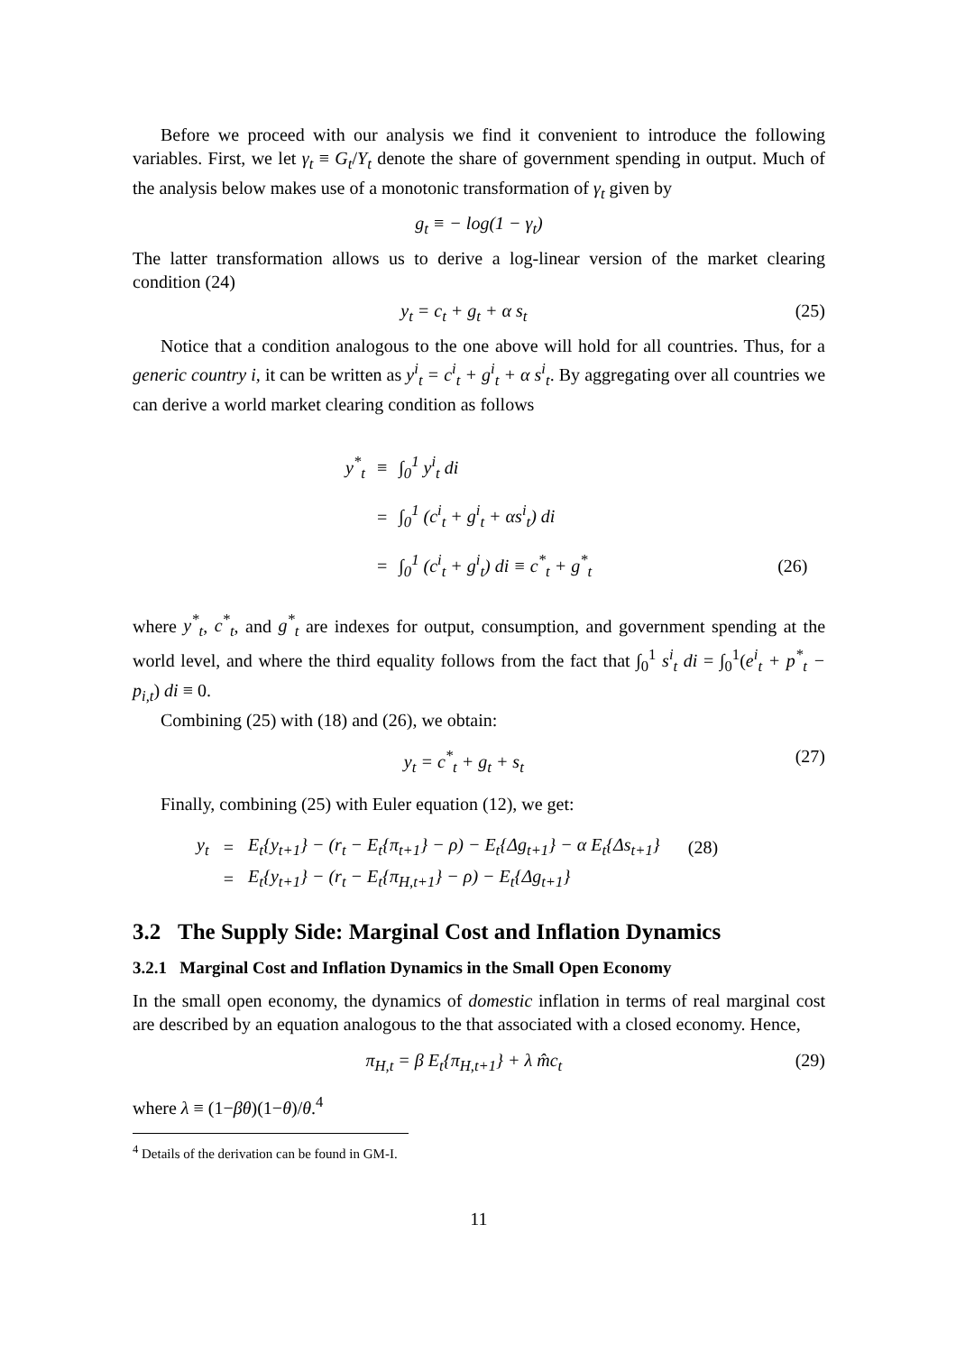Before we proceed with our analysis we find it convenient to introduce the following variables. First, we let γ<sub>t</sub> ≡ G<sub>t</sub>/Y<sub>t</sub> denote the share of government spending in output. Much of the analysis below makes use of a monotonic transformation of γ<sub>t</sub> given by
g<sub>t</sub> ≡ − log(1 − γ<sub>t</sub>)
The latter transformation allows us to derive a log-linear version of the market clearing condition (24)
y<sub>t</sub> = c<sub>t</sub> + g<sub>t</sub> + α s<sub>t</sub> (25)
Notice that a condition analogous to the one above will hold for all countries. Thus, for a generic country i, it can be written as y<sup>i</sup><sub>t</sub> = c<sup>i</sup><sub>t</sub> + g<sup>i</sup><sub>t</sub> + α s<sup>i</sup><sub>t</sub>. By aggregating over all countries we can derive a world market clearing condition as follows
| y<sup>*</sup><sub>t</sub> | ≡ | ∫<sub>0</sub><sup>1</sup> y<sup>i</sup><sub>t</sub> di | |
| | = | ∫<sub>0</sub><sup>1</sup> (c<sup>i</sup><sub>t</sub> + g<sup>i</sup><sub>t</sub> + αs<sup>i</sup><sub>t</sub>) di | |
| | = | ∫<sub>0</sub><sup>1</sup> (c<sup>i</sup><sub>t</sub> + g<sup>i</sup><sub>t</sub>) di ≡ c<sup>*</sup><sub>t</sub> + g<sup>*</sup><sub>t</sub> | (26) |
where y<sup>*</sup><sub>t</sub>, c<sup>*</sup><sub>t</sub>, and g<sup>*</sup><sub>t</sub> are indexes for output, consumption, and government spending at the world level, and where the third equality follows from the fact that ∫<sub>0</sub><sup>1</sup> s<sup>i</sup><sub>t</sub> di = ∫<sub>0</sub><sup>1</sup>(e<sup>i</sup><sub>t</sub> + p<sup>*</sup><sub>t</sub> − p<sub>i,t</sub>) di ≡ 0.
Combining (25) with (18) and (26), we obtain:
y<sub>t</sub> = c<sup>*</sup><sub>t</sub> + g<sub>t</sub> + s<sub>t</sub> (27)
Finally, combining (25) with Euler equation (12), we get:
| y<sub>t</sub> | = | E<sub>t</sub>{y<sub>t+1</sub>} − (r<sub>t</sub> − E<sub>t</sub>{π<sub>t+1</sub>} − ρ) − E<sub>t</sub>{Δg<sub>t+1</sub>} − α E<sub>t</sub>{Δs<sub>t+1</sub>} | (28) |
| | = | E<sub>t</sub>{y<sub>t+1</sub>} − (r<sub>t</sub> − E<sub>t</sub>{π<sub>H,t+1</sub>} − ρ) − E<sub>t</sub>{Δg<sub>t+1</sub>} | |
3.2 The Supply Side: Marginal Cost and Inflation Dynamics
3.2.1 Marginal Cost and Inflation Dynamics in the Small Open Economy
In the small open economy, the dynamics of domestic inflation in terms of real marginal cost are described by an equation analogous to the that associated with a closed economy. Hence,
π<sub>H,t</sub> = β E<sub>t</sub>{π<sub>H,t+1</sub>} + λ m̂c<sub>t</sub> (29)
where λ ≡ (1−βθ)(1−θ)/θ.<sup>4</sup>
<sup>4</sup> Details of the derivation can be found in GM-I.
11